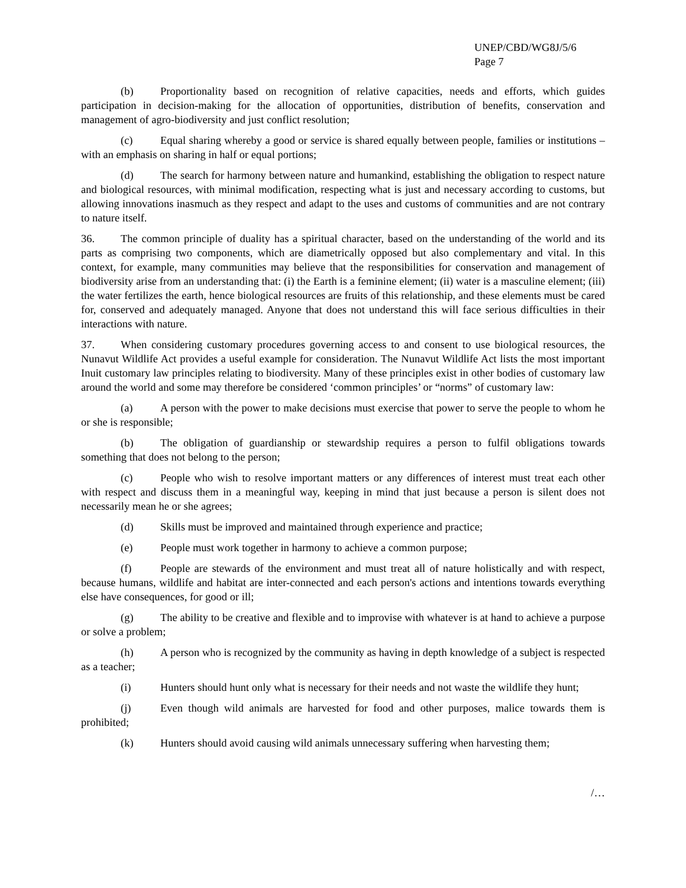UNEP/CBD/WG8J/5/6
Page 7
(b) Proportionality based on recognition of relative capacities, needs and efforts, which guides participation in decision-making for the allocation of opportunities, distribution of benefits, conservation and management of agro-biodiversity and just conflict resolution;
(c) Equal sharing whereby a good or service is shared equally between people, families or institutions – with an emphasis on sharing in half or equal portions;
(d) The search for harmony between nature and humankind, establishing the obligation to respect nature and biological resources, with minimal modification, respecting what is just and necessary according to customs, but allowing innovations inasmuch as they respect and adapt to the uses and customs of communities and are not contrary to nature itself.
36. The common principle of duality has a spiritual character, based on the understanding of the world and its parts as comprising two components, which are diametrically opposed but also complementary and vital. In this context, for example, many communities may believe that the responsibilities for conservation and management of biodiversity arise from an understanding that: (i) the Earth is a feminine element; (ii) water is a masculine element; (iii) the water fertilizes the earth, hence biological resources are fruits of this relationship, and these elements must be cared for, conserved and adequately managed. Anyone that does not understand this will face serious difficulties in their interactions with nature.
37. When considering customary procedures governing access to and consent to use biological resources, the Nunavut Wildlife Act provides a useful example for consideration. The Nunavut Wildlife Act lists the most important Inuit customary law principles relating to biodiversity. Many of these principles exist in other bodies of customary law around the world and some may therefore be considered ‘common principles’ or “norms” of customary law:
(a) A person with the power to make decisions must exercise that power to serve the people to whom he or she is responsible;
(b) The obligation of guardianship or stewardship requires a person to fulfil obligations towards something that does not belong to the person;
(c) People who wish to resolve important matters or any differences of interest must treat each other with respect and discuss them in a meaningful way, keeping in mind that just because a person is silent does not necessarily mean he or she agrees;
(d) Skills must be improved and maintained through experience and practice;
(e) People must work together in harmony to achieve a common purpose;
(f) People are stewards of the environment and must treat all of nature holistically and with respect, because humans, wildlife and habitat are inter-connected and each person's actions and intentions towards everything else have consequences, for good or ill;
(g) The ability to be creative and flexible and to improvise with whatever is at hand to achieve a purpose or solve a problem;
(h) A person who is recognized by the community as having in depth knowledge of a subject is respected as a teacher;
(i) Hunters should hunt only what is necessary for their needs and not waste the wildlife they hunt;
(j) Even though wild animals are harvested for food and other purposes, malice towards them is prohibited;
(k) Hunters should avoid causing wild animals unnecessary suffering when harvesting them;
/…